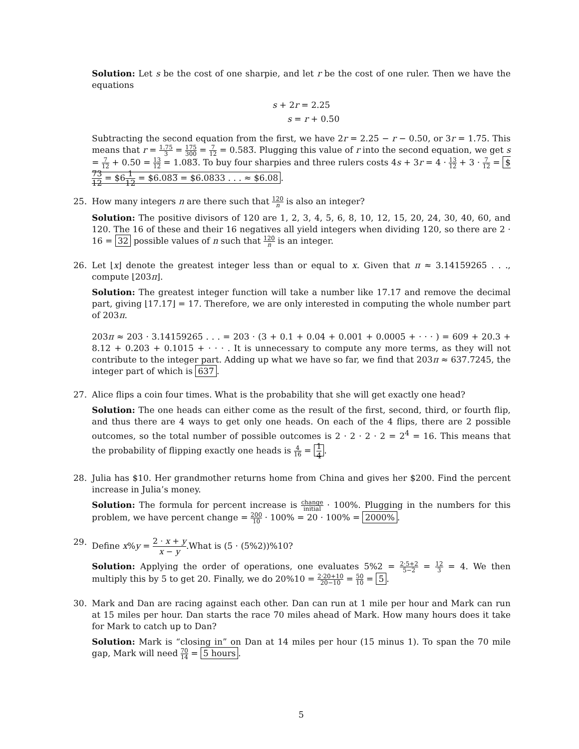Solution: Let s be the cost of one sharpie, and let r be the cost of one ruler. Then we have the equations
s + 2r = 2.25
s = r + 0.50
Subtracting the second equation from the first, we have 2r = 2.25 − r − 0.50, or 3r = 1.75. This means that r = 1.75 3 = 175 300 = 7 12 = 0.583̅. Plugging this value of r into the second equation, we get s = 7 12 + 0.50 = 13 12 = 1.083̅. To buy four sharpies and three rulers costs 4s + 3r = 4 · 13 12 + 3 · 7 12 = $73 12 = $61 12 = $6.083̅ = $6.0833 . . . ≈ $6.08.
25. How many integers n are there such that 120 n is also an integer?
Solution: The positive divisors of 120 are 1, 2, 3, 4, 5, 6, 8, 10, 12, 15, 20, 24, 30, 40, 60, and 120. The 16 of these and their 16 negatives all yield integers when dividing 120, so there are 2 · 16 = 32 possible values of n such that 120 n is an integer.
26. Let ⌊x⌋ denote the greatest integer less than or equal to x. Given that π ≈ 3.14159265 . . ., compute ⌊203π⌋.
Solution: The greatest integer function will take a number like 17.17 and remove the decimal part, giving ⌊17.17⌋ = 17. Therefore, we are only interested in computing the whole number part of 203π.
203π ≈ 203 · 3.14159265 . . . = 203 · (3 + 0.1 + 0.04 + 0.001 + 0.0005 + · · · ) = 609 + 20.3 + 8.12 + 0.203 + 0.1015 + · · · . It is unnecessary to compute any more terms, as they will not contribute to the integer part. Adding up what we have so far, we find that 203π ≈ 637.7245, the integer part of which is 637.
27. Alice flips a coin four times. What is the probability that she will get exactly one head?
Solution: The one heads can either come as the result of the first, second, third, or fourth flip, and thus there are 4 ways to get only one heads. On each of the 4 flips, there are 2 possible outcomes, so the total number of possible outcomes is 2 · 2 · 2 · 2 = 2<sup>4</sup> = 16. This means that the probability of flipping exactly one heads is 4 16 = 1 4.
28. Julia has $10. Her grandmother returns home from China and gives her $200. Find the percent increase in Julia’s money.
Solution: The formula for percent increase is change initial · 100%. Plugging in the numbers for this problem, we have percent change = 200 10 · 100% = 20 · 100% = 2000%.
29. Define x%y = 2 · x + y x − y.What is (5 · (5%2))%10?
Solution: Applying the order of operations, one evaluates 5%2 = 2·5+2 5−2 = 12 3 = 4. We then multiply this by 5 to get 20. Finally, we do 20%10 = 2·20+10 20−10 = 50 10 = 5.
30. Mark and Dan are racing against each other. Dan can run at 1 mile per hour and Mark can run at 15 miles per hour. Dan starts the race 70 miles ahead of Mark. How many hours does it take for Mark to catch up to Dan?
Solution: Mark is “closing in” on Dan at 14 miles per hour (15 minus 1). To span the 70 mile gap, Mark will need 70 14 = 5 hours.
5